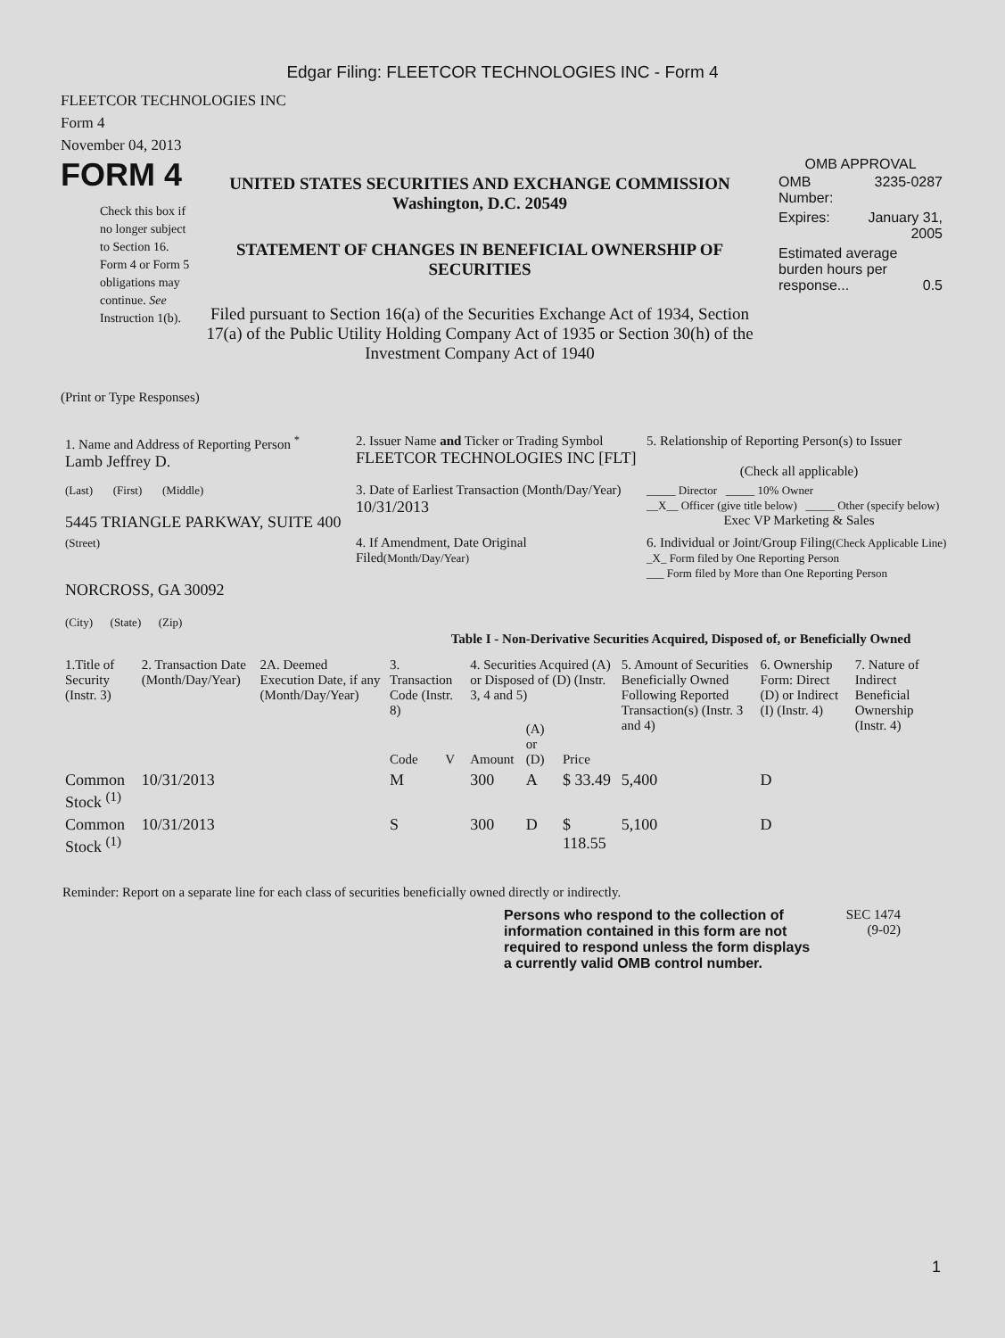Edgar Filing: FLEETCOR TECHNOLOGIES INC - Form 4
FLEETCOR TECHNOLOGIES INC
Form 4
November 04, 2013
FORM 4
Check this box if no longer subject to Section 16. Form 4 or Form 5 obligations may continue. See Instruction 1(b).
UNITED STATES SECURITIES AND EXCHANGE COMMISSION
Washington, D.C. 20549
STATEMENT OF CHANGES IN BENEFICIAL OWNERSHIP OF SECURITIES
Filed pursuant to Section 16(a) of the Securities Exchange Act of 1934, Section 17(a) of the Public Utility Holding Company Act of 1935 or Section 30(h) of the Investment Company Act of 1940
OMB APPROVAL
| OMB Number: | 3235-0287 |
| Expires: | January 31, 2005 |
| Estimated average burden hours per response... 0.5 | |
(Print or Type Responses)
| 1. Name and Address of Reporting Person <sup>*</sup> Lamb Jeffrey D. | 2. Issuer Name and Ticker or Trading Symbol FLEETCOR TECHNOLOGIES INC [FLT] | 5. Relationship of Reporting Person(s) to Issuer (Check all applicable) |
| (Last) (First) (Middle) 5445 TRIANGLE PARKWAY, SUITE 400 | 3. Date of Earliest Transaction (Month/Day/Year) 10/31/2013 | _____ Director _____ 10% Owner __X__ Officer (give title below) _____ Other (specify below) Exec VP Marketing & Sales |
| (Street) NORCROSS, GA 30092 (City) (State) (Zip) | 4. If Amendment, Date Original Filed (Month/Day/Year) | 6. Individual or Joint/Group Filing (Check Applicable Line) _X_ Form filed by One Reporting Person ___ Form filed by More than One Reporting Person |
Table I - Non-Derivative Securities Acquired, Disposed of, or Beneficially Owned
| 1.Title of Security (Instr. 3) | 2. Transaction Date (Month/Day/Year) | 2A. Deemed Execution Date, if any (Month/Day/Year) | 3. Transaction Code (Instr. 8) | | 4. Securities Acquired (A) or Disposed of (D) (Instr. 3, 4 and 5) | | | 5. Amount of Securities Beneficially Owned Following Reported Transaction(s) (Instr. 3 and 4) | 6. Ownership Form: Direct (D) or Indirect (I) (Instr. 4) | 7. Nature of Indirect Beneficial Ownership (Instr. 4) |
| --- | --- | --- | --- | --- | --- | --- | --- | --- | --- | --- |
| | | | Code | V | Amount | (A) or (D) | Price | | | |
| Common Stock <sup>(1)</sup> | 10/31/2013 | | M | | 300 | A | $ 33.49 | 5,400 | D | |
| Common Stock <sup>(1)</sup> | 10/31/2013 | | S | | 300 | D | $ 118.55 | 5,100 | D | |
Reminder: Report on a separate line for each class of securities beneficially owned directly or indirectly.
Persons who respond to the collection of information contained in this form are not required to respond unless the form displays a currently valid OMB control number.
SEC 1474
(9-02)
1